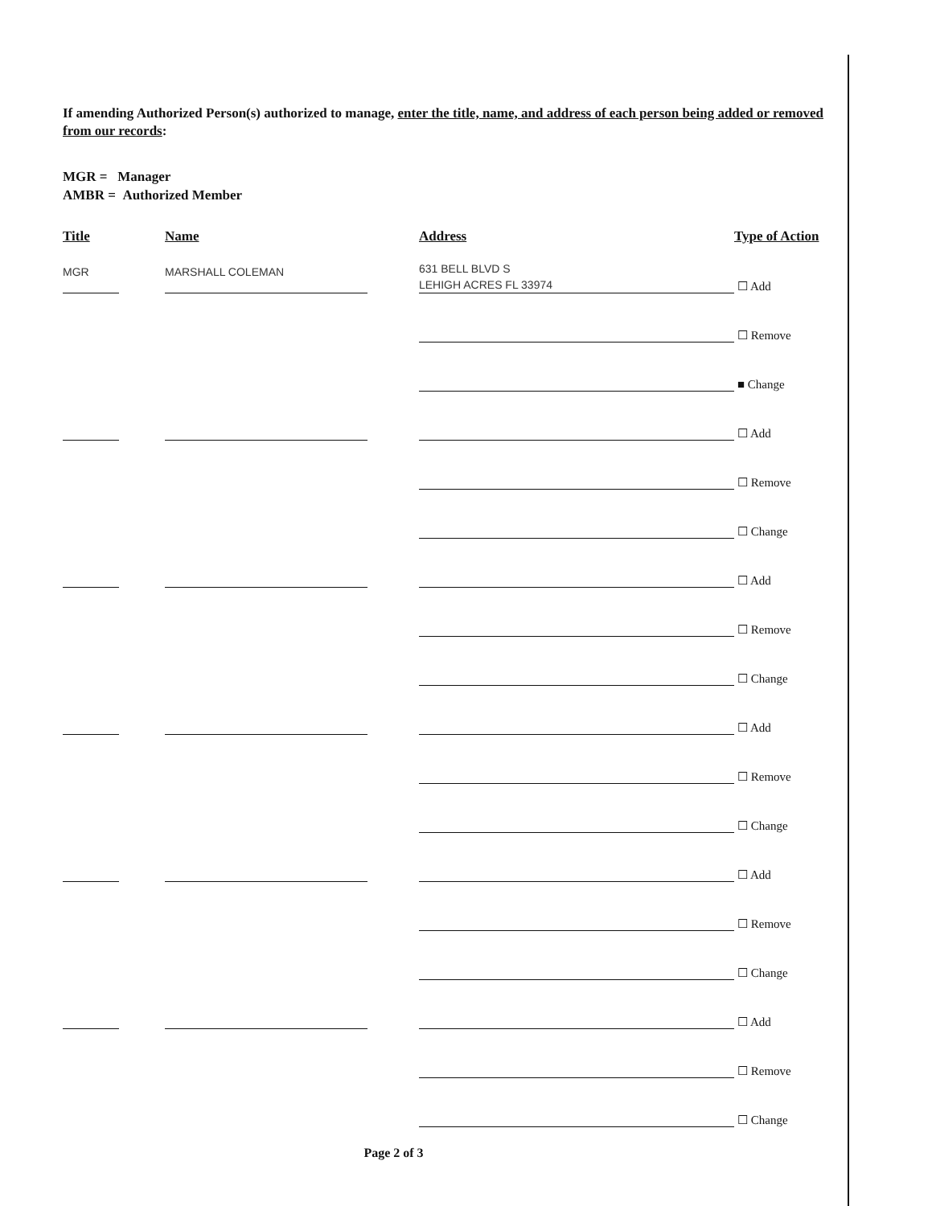If amending Authorized Person(s) authorized to manage, enter the title, name, and address of each person being added or removed from our records:
MGR = Manager
AMBR = Authorized Member
Title Name Address Type of Action
MGR
MARSHALL COLEMAN
631 BELL BLVD S
LEHIGH ACRES FL 33974
☐ Add
☐ Remove
■ Change
☐ Add
☐ Remove
☐ Change
☐ Add
☐ Remove
☐ Change
☐ Add
☐ Remove
☐ Change
☐ Add
☐ Remove
☐ Change
☐ Add
☐ Remove
☐ Change
Page 2 of 3